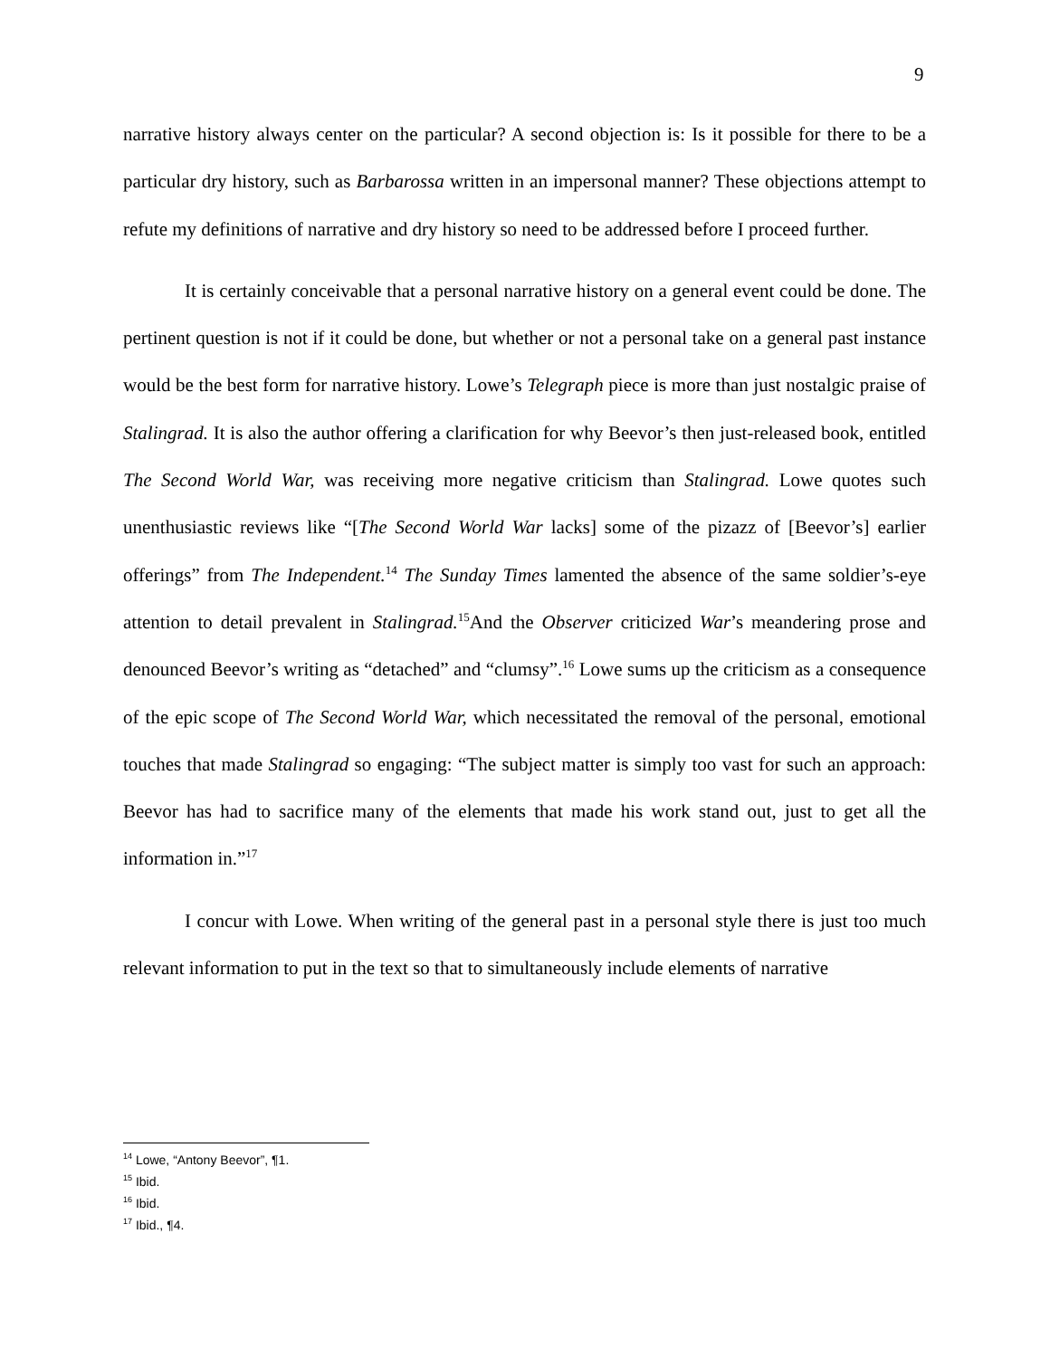9
narrative history always center on the particular? A second objection is: Is it possible for there to be a particular dry history, such as Barbarossa written in an impersonal manner? These objections attempt to refute my definitions of narrative and dry history so need to be addressed before I proceed further.
It is certainly conceivable that a personal narrative history on a general event could be done. The pertinent question is not if it could be done, but whether or not a personal take on a general past instance would be the best form for narrative history. Lowe’s Telegraph piece is more than just nostalgic praise of Stalingrad. It is also the author offering a clarification for why Beevor’s then just-released book, entitled The Second World War, was receiving more negative criticism than Stalingrad. Lowe quotes such unenthusiastic reviews like “[The Second World War lacks] some of the pizazz of [Beevor’s] earlier offerings” from The Independent.<sup>14</sup> The Sunday Times lamented the absence of the same soldier’s-eye attention to detail prevalent in Stalingrad.<sup>15</sup>And the Observer criticized War’s meandering prose and denounced Beevor’s writing as “detached” and “clumsy”.<sup>16</sup> Lowe sums up the criticism as a consequence of the epic scope of The Second World War, which necessitated the removal of the personal, emotional touches that made Stalingrad so engaging: “The subject matter is simply too vast for such an approach: Beevor has had to sacrifice many of the elements that made his work stand out, just to get all the information in.”<sup>17</sup>
I concur with Lowe. When writing of the general past in a personal style there is just too much relevant information to put in the text so that to simultaneously include elements of narrative
<sup>14</sup> Lowe, “Antony Beevor”, ¶1.
<sup>15</sup> Ibid.
<sup>16</sup> Ibid.
<sup>17</sup> Ibid., ¶4.